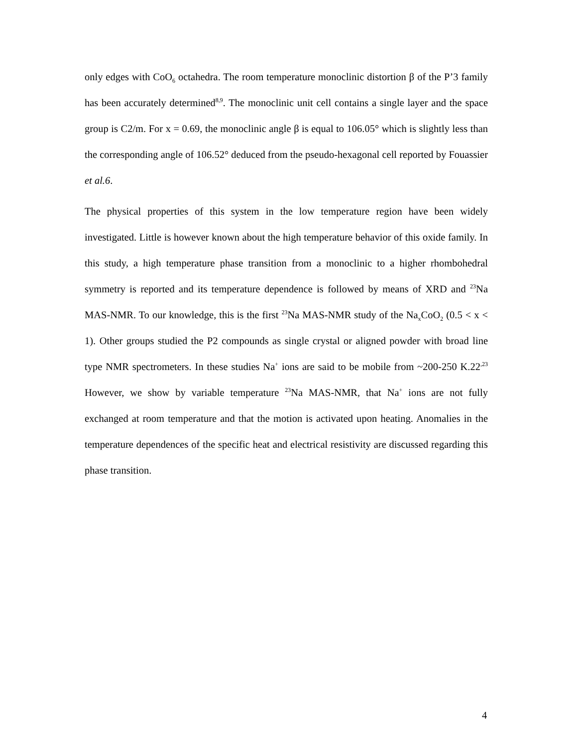only edges with CoO<sub>6</sub> octahedra. The room temperature monoclinic distortion β of the P’3 family has been accurately determined<sup>8,9</sup>. The monoclinic unit cell contains a single layer and the space group is C2/m. For x = 0.69, the monoclinic angle β is equal to 106.05° which is slightly less than the corresponding angle of 106.52° deduced from the pseudo-hexagonal cell reported by Fouassier et al.6.
The physical properties of this system in the low temperature region have been widely investigated. Little is however known about the high temperature behavior of this oxide family. In this study, a high temperature phase transition from a monoclinic to a higher rhombohedral symmetry is reported and its temperature dependence is followed by means of XRD and <sup>23</sup>Na MAS-NMR. To our knowledge, this is the first <sup>23</sup>Na MAS-NMR study of the Na<sub>x</sub>CoO<sub>2</sub> (0.5 < x < 1). Other groups studied the P2 compounds as single crystal or aligned powder with broad line type NMR spectrometers. In these studies Na<sup>+</sup> ions are said to be mobile from ~200-250 K.22<sup>,23</sup> However, we show by variable temperature <sup>23</sup>Na MAS-NMR, that Na<sup>+</sup> ions are not fully exchanged at room temperature and that the motion is activated upon heating. Anomalies in the temperature dependences of the specific heat and electrical resistivity are discussed regarding this phase transition.
4